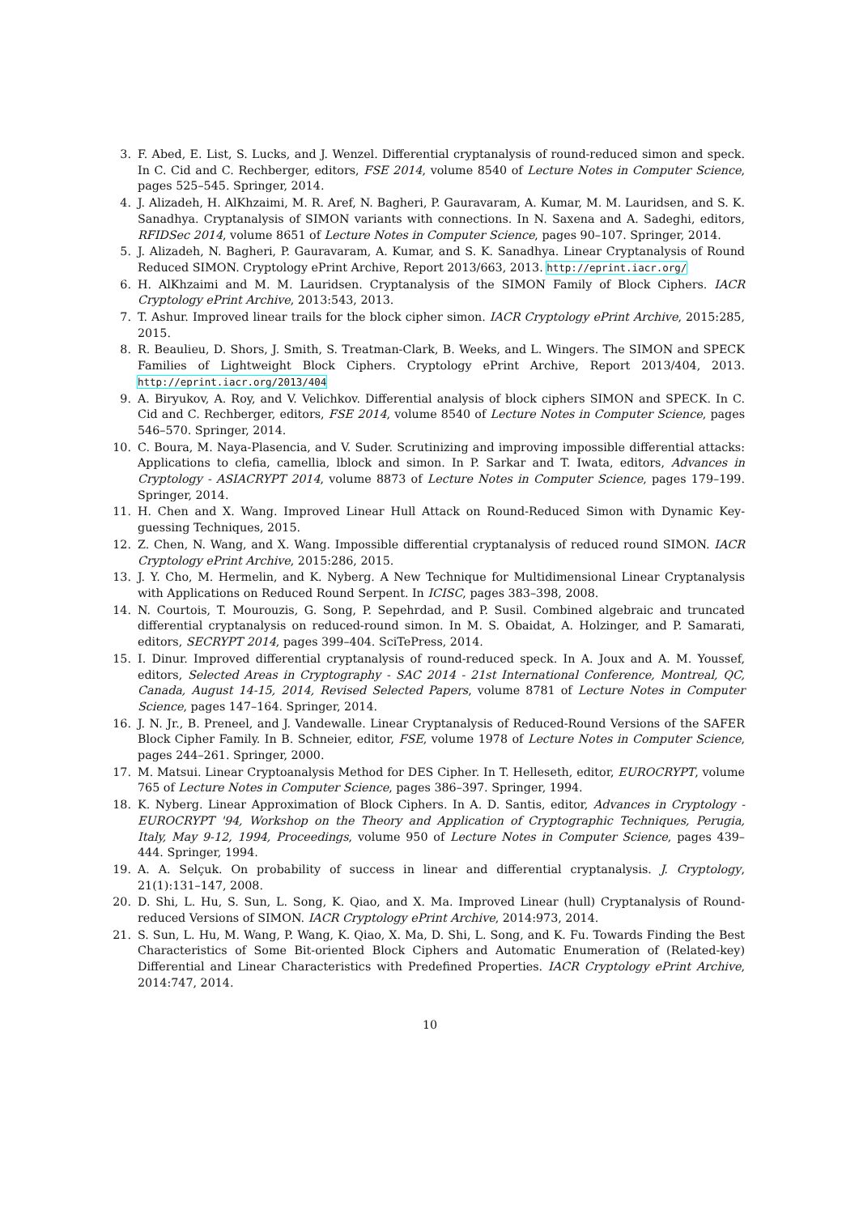3. F. Abed, E. List, S. Lucks, and J. Wenzel. Differential cryptanalysis of round-reduced simon and speck. In C. Cid and C. Rechberger, editors, FSE 2014, volume 8540 of Lecture Notes in Computer Science, pages 525–545. Springer, 2014.
4. J. Alizadeh, H. AlKhzaimi, M. R. Aref, N. Bagheri, P. Gauravaram, A. Kumar, M. M. Lauridsen, and S. K. Sanadhya. Cryptanalysis of SIMON variants with connections. In N. Saxena and A. Sadeghi, editors, RFIDSec 2014, volume 8651 of Lecture Notes in Computer Science, pages 90–107. Springer, 2014.
5. J. Alizadeh, N. Bagheri, P. Gauravaram, A. Kumar, and S. K. Sanadhya. Linear Cryptanalysis of Round Reduced SIMON. Cryptology ePrint Archive, Report 2013/663, 2013. http://eprint.iacr.org/
6. H. AlKhzaimi and M. M. Lauridsen. Cryptanalysis of the SIMON Family of Block Ciphers. IACR Cryptology ePrint Archive, 2013:543, 2013.
7. T. Ashur. Improved linear trails for the block cipher simon. IACR Cryptology ePrint Archive, 2015:285, 2015.
8. R. Beaulieu, D. Shors, J. Smith, S. Treatman-Clark, B. Weeks, and L. Wingers. The SIMON and SPECK Families of Lightweight Block Ciphers. Cryptology ePrint Archive, Report 2013/404, 2013. http://eprint.iacr.org/2013/404
9. A. Biryukov, A. Roy, and V. Velichkov. Differential analysis of block ciphers SIMON and SPECK. In C. Cid and C. Rechberger, editors, FSE 2014, volume 8540 of Lecture Notes in Computer Science, pages 546–570. Springer, 2014.
10. C. Boura, M. Naya-Plasencia, and V. Suder. Scrutinizing and improving impossible differential attacks: Applications to clefia, camellia, lblock and simon. In P. Sarkar and T. Iwata, editors, Advances in Cryptology - ASIACRYPT 2014, volume 8873 of Lecture Notes in Computer Science, pages 179–199. Springer, 2014.
11. H. Chen and X. Wang. Improved Linear Hull Attack on Round-Reduced Simon with Dynamic Key-guessing Techniques, 2015.
12. Z. Chen, N. Wang, and X. Wang. Impossible differential cryptanalysis of reduced round SIMON. IACR Cryptology ePrint Archive, 2015:286, 2015.
13. J. Y. Cho, M. Hermelin, and K. Nyberg. A New Technique for Multidimensional Linear Cryptanalysis with Applications on Reduced Round Serpent. In ICISC, pages 383–398, 2008.
14. N. Courtois, T. Mourouzis, G. Song, P. Sepehrdad, and P. Susil. Combined algebraic and truncated differential cryptanalysis on reduced-round simon. In M. S. Obaidat, A. Holzinger, and P. Samarati, editors, SECRYPT 2014, pages 399–404. SciTePress, 2014.
15. I. Dinur. Improved differential cryptanalysis of round-reduced speck. In A. Joux and A. M. Youssef, editors, Selected Areas in Cryptography - SAC 2014 - 21st International Conference, Montreal, QC, Canada, August 14-15, 2014, Revised Selected Papers, volume 8781 of Lecture Notes in Computer Science, pages 147–164. Springer, 2014.
16. J. N. Jr., B. Preneel, and J. Vandewalle. Linear Cryptanalysis of Reduced-Round Versions of the SAFER Block Cipher Family. In B. Schneier, editor, FSE, volume 1978 of Lecture Notes in Computer Science, pages 244–261. Springer, 2000.
17. M. Matsui. Linear Cryptoanalysis Method for DES Cipher. In T. Helleseth, editor, EUROCRYPT, volume 765 of Lecture Notes in Computer Science, pages 386–397. Springer, 1994.
18. K. Nyberg. Linear Approximation of Block Ciphers. In A. D. Santis, editor, Advances in Cryptology - EUROCRYPT '94, Workshop on the Theory and Application of Cryptographic Techniques, Perugia, Italy, May 9-12, 1994, Proceedings, volume 950 of Lecture Notes in Computer Science, pages 439–444. Springer, 1994.
19. A. A. Selçuk. On probability of success in linear and differential cryptanalysis. J. Cryptology, 21(1):131–147, 2008.
20. D. Shi, L. Hu, S. Sun, L. Song, K. Qiao, and X. Ma. Improved Linear (hull) Cryptanalysis of Round-reduced Versions of SIMON. IACR Cryptology ePrint Archive, 2014:973, 2014.
21. S. Sun, L. Hu, M. Wang, P. Wang, K. Qiao, X. Ma, D. Shi, L. Song, and K. Fu. Towards Finding the Best Characteristics of Some Bit-oriented Block Ciphers and Automatic Enumeration of (Related-key) Differential and Linear Characteristics with Predefined Properties. IACR Cryptology ePrint Archive, 2014:747, 2014.
10